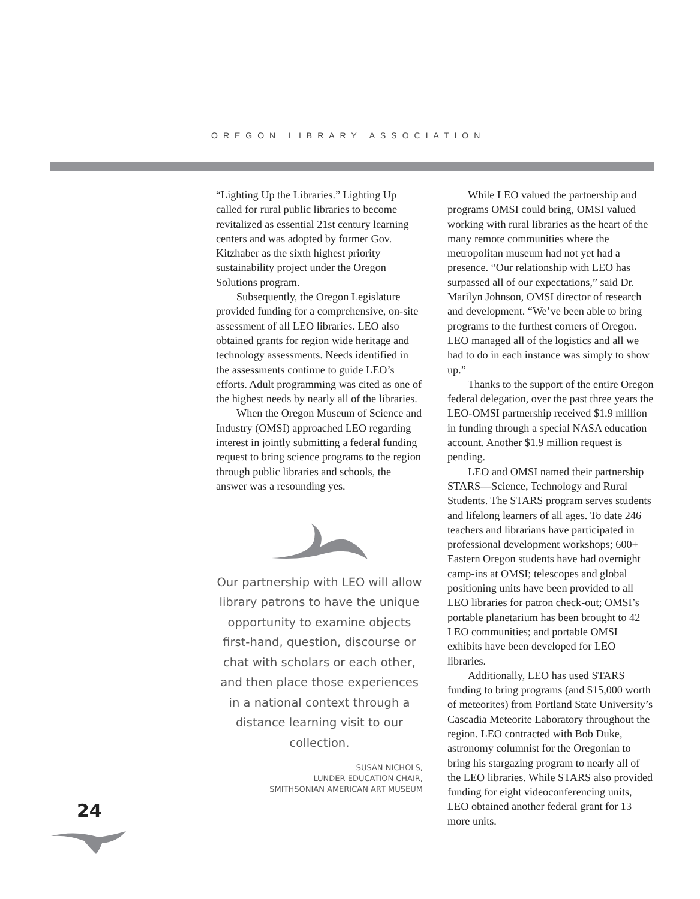OREGON LIBRARY ASSOCIATION
“Lighting Up the Libraries.” Lighting Up called for rural public libraries to become revitalized as essential 21st century learning centers and was adopted by former Gov. Kitzhaber as the sixth highest priority sustainability project under the Oregon Solutions program.
Subsequently, the Oregon Legislature provided funding for a comprehensive, on-site assessment of all LEO libraries. LEO also obtained grants for region wide heritage and technology assessments. Needs identified in the assessments continue to guide LEO’s efforts. Adult programming was cited as one of the highest needs by nearly all of the libraries.
When the Oregon Museum of Science and Industry (OMSI) approached LEO regarding interest in jointly submitting a federal funding request to bring science programs to the region through public libraries and schools, the answer was a resounding yes.
Our partnership with LEO will allow library patrons to have the unique opportunity to examine objects first-hand, question, discourse or chat with scholars or each other, and then place those experiences in a national context through a distance learning visit to our collection.
—SUSAN NICHOLS,
LUNDER EDUCATION CHAIR,
SMITHSONIAN AMERICAN ART MUSEUM
While LEO valued the partnership and programs OMSI could bring, OMSI valued working with rural libraries as the heart of the many remote communities where the metropolitan museum had not yet had a presence. “Our relationship with LEO has surpassed all of our expectations,” said Dr. Marilyn Johnson, OMSI director of research and development. “We’ve been able to bring programs to the furthest corners of Oregon. LEO managed all of the logistics and all we had to do in each instance was simply to show up.”
Thanks to the support of the entire Oregon federal delegation, over the past three years the LEO-OMSI partnership received $1.9 million in funding through a special NASA education account. Another $1.9 million request is pending.
LEO and OMSI named their partnership STARS—Science, Technology and Rural Students. The STARS program serves students and lifelong learners of all ages. To date 246 teachers and librarians have participated in professional development workshops; 600+ Eastern Oregon students have had overnight camp-ins at OMSI; telescopes and global positioning units have been provided to all LEO libraries for patron check-out; OMSI’s portable planetarium has been brought to 42 LEO communities; and portable OMSI exhibits have been developed for LEO libraries.
Additionally, LEO has used STARS funding to bring programs (and $15,000 worth of meteorites) from Portland State University’s Cascadia Meteorite Laboratory throughout the region. LEO contracted with Bob Duke, astronomy columnist for the Oregonian to bring his stargazing program to nearly all of the LEO libraries. While STARS also provided funding for eight videoconferencing units, LEO obtained another federal grant for 13 more units.
24